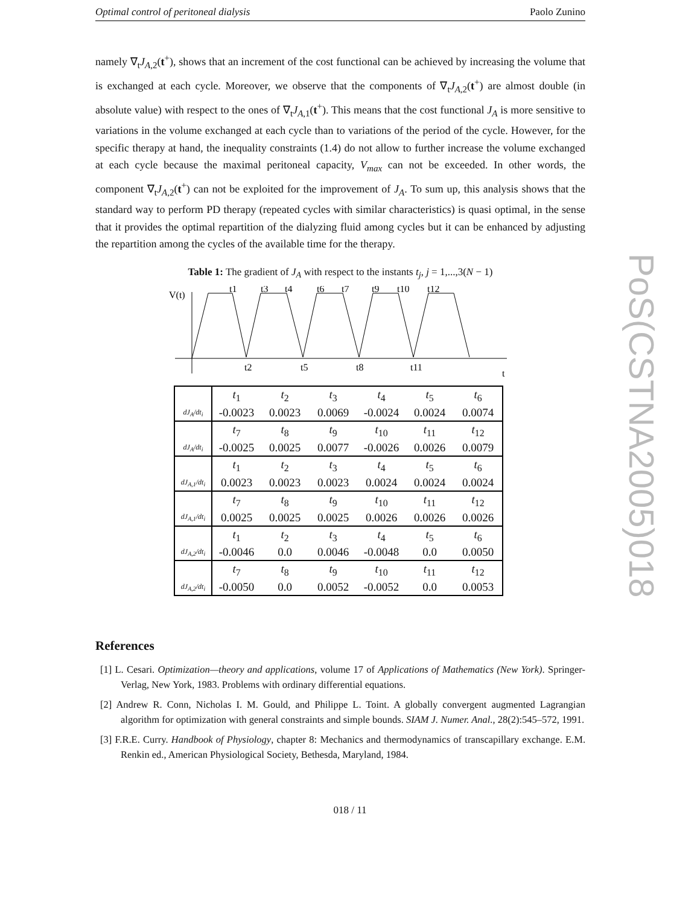Optimal control of peritoneal dialysis Paolo Zunino
namely ∇<sub>t</sub>J<sub>A,2</sub>(t<sup>+</sup>), shows that an increment of the cost functional can be achieved by increasing the volume that is exchanged at each cycle. Moreover, we observe that the components of ∇<sub>t</sub>J<sub>A,2</sub>(t<sup>+</sup>) are almost double (in absolute value) with respect to the ones of ∇<sub>t</sub>J<sub>A,1</sub>(t<sup>+</sup>). This means that the cost functional J<sub>A</sub> is more sensitive to variations in the volume exchanged at each cycle than to variations of the period of the cycle. However, for the specific therapy at hand, the inequality constraints (1.4) do not allow to further increase the volume exchanged at each cycle because the maximal peritoneal capacity, V<sub>max</sub> can not be exceeded. In other words, the component ∇<sub>t</sub>J<sub>A,2</sub>(t<sup>+</sup>) can not be exploited for the improvement of J<sub>A</sub>. To sum up, this analysis shows that the standard way to perform PD therapy (repeated cycles with similar characteristics) is quasi optimal, in the sense that it provides the optimal repartition of the dialyzing fluid among cycles but it can be enhanced by adjusting the repartition among the cycles of the available time for the therapy.
Table 1: The gradient of J<sub>A</sub> with respect to the instants t<sub>j</sub>, j = 1,...,3(N − 1)
V(t)
t1
t3
t4
t6
t7
t9
t10
t12
t2
t5
t8
t11
t
| | t<sub>1</sub> | t<sub>2</sub> | t<sub>3</sub> | t<sub>4</sub> | t<sub>5</sub> | t<sub>6</sub> |
| dJ<sub>A</sub>/dt<sub>i</sub> | -0.0023 | 0.0023 | 0.0069 | -0.0024 | 0.0024 | 0.0074 |
| | t<sub>7</sub> | t<sub>8</sub> | t<sub>9</sub> | t<sub>10</sub> | t<sub>11</sub> | t<sub>12</sub> |
| dJ<sub>A</sub>/dt<sub>i</sub> | -0.0025 | 0.0025 | 0.0077 | -0.0026 | 0.0026 | 0.0079 |
| | t<sub>1</sub> | t<sub>2</sub> | t<sub>3</sub> | t<sub>4</sub> | t<sub>5</sub> | t<sub>6</sub> |
| dJ<sub>A,1</sub>/dt<sub>i</sub> | 0.0023 | 0.0023 | 0.0023 | 0.0024 | 0.0024 | 0.0024 |
| | t<sub>7</sub> | t<sub>8</sub> | t<sub>9</sub> | t<sub>10</sub> | t<sub>11</sub> | t<sub>12</sub> |
| dJ<sub>A,1</sub>/dt<sub>i</sub> | 0.0025 | 0.0025 | 0.0025 | 0.0026 | 0.0026 | 0.0026 |
| | t<sub>1</sub> | t<sub>2</sub> | t<sub>3</sub> | t<sub>4</sub> | t<sub>5</sub> | t<sub>6</sub> |
| dJ<sub>A,2</sub>/dt<sub>i</sub> | -0.0046 | 0.0 | 0.0046 | -0.0048 | 0.0 | 0.0050 |
| | t<sub>7</sub> | t<sub>8</sub> | t<sub>9</sub> | t<sub>10</sub> | t<sub>11</sub> | t<sub>12</sub> |
| dJ<sub>A,2</sub>/dt<sub>i</sub> | -0.0050 | 0.0 | 0.0052 | -0.0052 | 0.0 | 0.0053 |
References
[1] L. Cesari. Optimization—theory and applications, volume 17 of Applications of Mathematics (New York). Springer-Verlag, New York, 1983. Problems with ordinary differential equations.
[2] Andrew R. Conn, Nicholas I. M. Gould, and Philippe L. Toint. A globally convergent augmented Lagrangian algorithm for optimization with general constraints and simple bounds. SIAM J. Numer. Anal., 28(2):545–572, 1991.
[3] F.R.E. Curry. Handbook of Physiology, chapter 8: Mechanics and thermodynamics of transcapillary exchange. E.M. Renkin ed., American Physiological Society, Bethesda, Maryland, 1984.
018 / 11
PoS(CSTNA2005)018